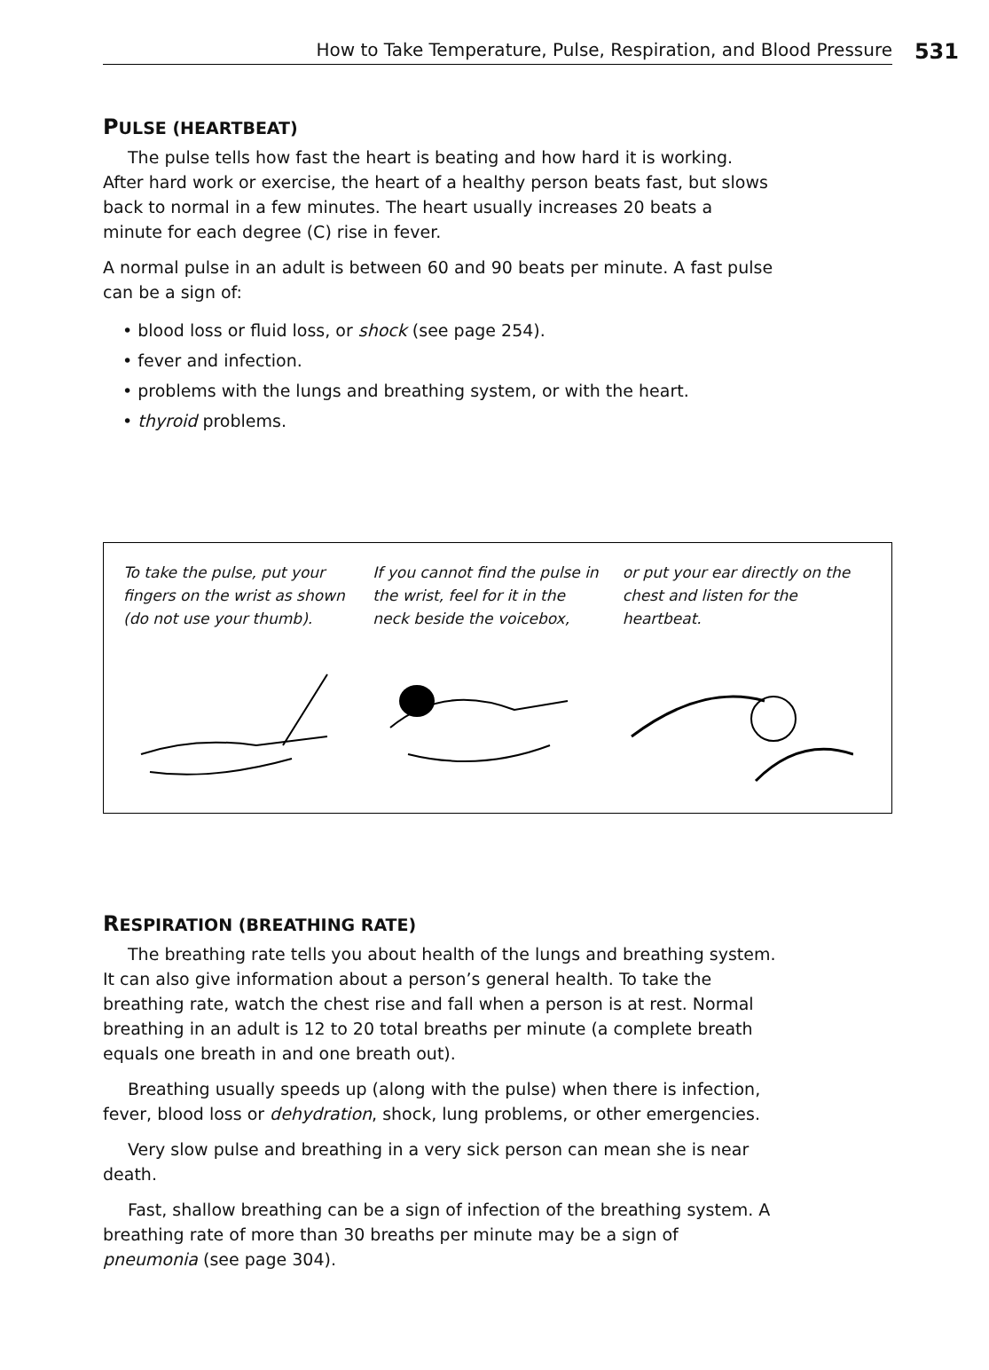How to Take Temperature, Pulse, Respiration, and Blood Pressure 531
PULSE (HEARTBEAT)
The pulse tells how fast the heart is beating and how hard it is working. After hard work or exercise, the heart of a healthy person beats fast, but slows back to normal in a few minutes. The heart usually increases 20 beats a minute for each degree (C) rise in fever.
A normal pulse in an adult is between 60 and 90 beats per minute. A fast pulse can be a sign of:
• blood loss or fluid loss, or shock (see page 254).
• fever and infection.
• problems with the lungs and breathing system, or with the heart.
• thyroid problems.
To take the pulse, put your fingers on the wrist as shown (do not use your thumb).
If you cannot find the pulse in the wrist, feel for it in the neck beside the voicebox,
or put your ear directly on the chest and listen for the heartbeat.
RESPIRATION (BREATHING RATE)
The breathing rate tells you about health of the lungs and breathing system. It can also give information about a person’s general health. To take the breathing rate, watch the chest rise and fall when a person is at rest. Normal breathing in an adult is 12 to 20 total breaths per minute (a complete breath equals one breath in and one breath out).
Breathing usually speeds up (along with the pulse) when there is infection, fever, blood loss or dehydration, shock, lung problems, or other emergencies.
Very slow pulse and breathing in a very sick person can mean she is near death.
Fast, shallow breathing can be a sign of infection of the breathing system. A breathing rate of more than 30 breaths per minute may be a sign of pneumonia (see page 304).